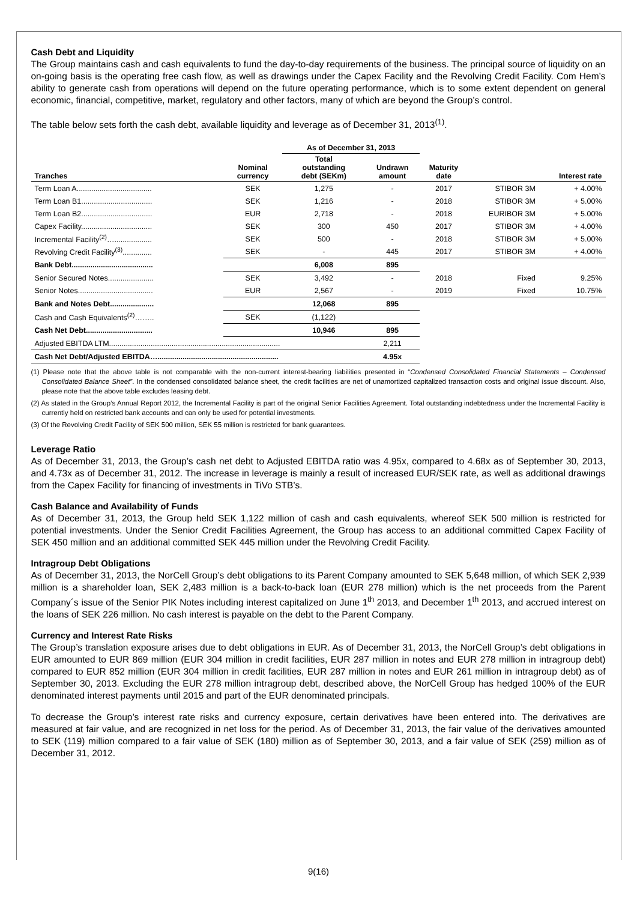Cash Debt and Liquidity
The Group maintains cash and cash equivalents to fund the day-to-day requirements of the business. The principal source of liquidity on an on-going basis is the operating free cash flow, as well as drawings under the Capex Facility and the Revolving Credit Facility. Com Hem’s ability to generate cash from operations will depend on the future operating performance, which is to some extent dependent on general economic, financial, competitive, market, regulatory and other factors, many of which are beyond the Group’s control.
The table below sets forth the cash debt, available liquidity and leverage as of December 31, 2013<sup>(1)</sup>.
| | | As of December 31, 2013 | | | | |
| --- | --- | --- | --- | --- | --- | --- |
| Tranches | Nominal currency | Total outstanding debt (SEKm) | Undrawn amount | Maturity date | | Interest rate |
| Term Loan A.................................... | SEK | 1,275 | - | 2017 | STIBOR 3M | + 4.00% |
| Term Loan B1.................................. | SEK | 1,216 | - | 2018 | STIBOR 3M | + 5.00% |
| Term Loan B2.................................. | EUR | 2,718 | - | 2018 | EURIBOR 3M | + 5.00% |
| Capex Facility.................................. | SEK | 300 | 450 | 2017 | STIBOR 3M | + 4.00% |
| Incremental Facility<sup>(2)</sup>….................. | SEK | 500 | - | 2018 | STIBOR 3M | + 5.00% |
| Revolving Credit Facility<sup>(3)</sup>.............. | SEK | - | 445 | 2017 | STIBOR 3M | + 4.00% |
| Bank Debt....................................... | | 6,008 | 895 | | | |
| Senior Secured Notes...................... | SEK | 3,492 | - | 2018 | Fixed | 9.25% |
| Senior Notes.................................... | EUR | 2,567 | - | 2019 | Fixed | 10.75% |
| Bank and Notes Debt..................... | | 12,068 | 895 | | | |
| Cash and Cash Equivalents<sup>(2)</sup>…….. | SEK | (1,122) | | | | |
| Cash Net Debt................................ | | 10,946 | 895 | | | |
| Adjusted EBITDA LTM.................................................................................. | | | 2,211 | | | |
| Cash Net Debt/Adjusted EBITDA….......................................................... | | | 4.95x | | | |
(1) Please note that the above table is not comparable with the non-current interest-bearing liabilities presented in “Condensed Consolidated Financial Statements – Condensed Consolidated Balance Sheet”. In the condensed consolidated balance sheet, the credit facilities are net of unamortized capitalized transaction costs and original issue discount. Also, please note that the above table excludes leasing debt.
(2) As stated in the Group’s Annual Report 2012, the Incremental Facility is part of the original Senior Facilities Agreement. Total outstanding indebtedness under the Incremental Facility is currently held on restricted bank accounts and can only be used for potential investments.
(3) Of the Revolving Credit Facility of SEK 500 million, SEK 55 million is restricted for bank guarantees.
Leverage Ratio
As of December 31, 2013, the Group’s cash net debt to Adjusted EBITDA ratio was 4.95x, compared to 4.68x as of September 30, 2013, and 4.73x as of December 31, 2012. The increase in leverage is mainly a result of increased EUR/SEK rate, as well as additional drawings from the Capex Facility for financing of investments in TiVo STB’s.
Cash Balance and Availability of Funds
As of December 31, 2013, the Group held SEK 1,122 million of cash and cash equivalents, whereof SEK 500 million is restricted for potential investments. Under the Senior Credit Facilities Agreement, the Group has access to an additional committed Capex Facility of SEK 450 million and an additional committed SEK 445 million under the Revolving Credit Facility.
Intragroup Debt Obligations
As of December 31, 2013, the NorCell Group’s debt obligations to its Parent Company amounted to SEK 5,648 million, of which SEK 2,939 million is a shareholder loan, SEK 2,483 million is a back-to-back loan (EUR 278 million) which is the net proceeds from the Parent Company´s issue of the Senior PIK Notes including interest capitalized on June 1<sup>th</sup> 2013, and December 1<sup>th</sup> 2013, and accrued interest on the loans of SEK 226 million. No cash interest is payable on the debt to the Parent Company.
Currency and Interest Rate Risks
The Group’s translation exposure arises due to debt obligations in EUR. As of December 31, 2013, the NorCell Group’s debt obligations in EUR amounted to EUR 869 million (EUR 304 million in credit facilities, EUR 287 million in notes and EUR 278 million in intragroup debt) compared to EUR 852 million (EUR 304 million in credit facilities, EUR 287 million in notes and EUR 261 million in intragroup debt) as of September 30, 2013. Excluding the EUR 278 million intragroup debt, described above, the NorCell Group has hedged 100% of the EUR denominated interest payments until 2015 and part of the EUR denominated principals.
To decrease the Group’s interest rate risks and currency exposure, certain derivatives have been entered into. The derivatives are measured at fair value, and are recognized in net loss for the period. As of December 31, 2013, the fair value of the derivatives amounted to SEK (119) million compared to a fair value of SEK (180) million as of September 30, 2013, and a fair value of SEK (259) million as of December 31, 2012.
9(16)